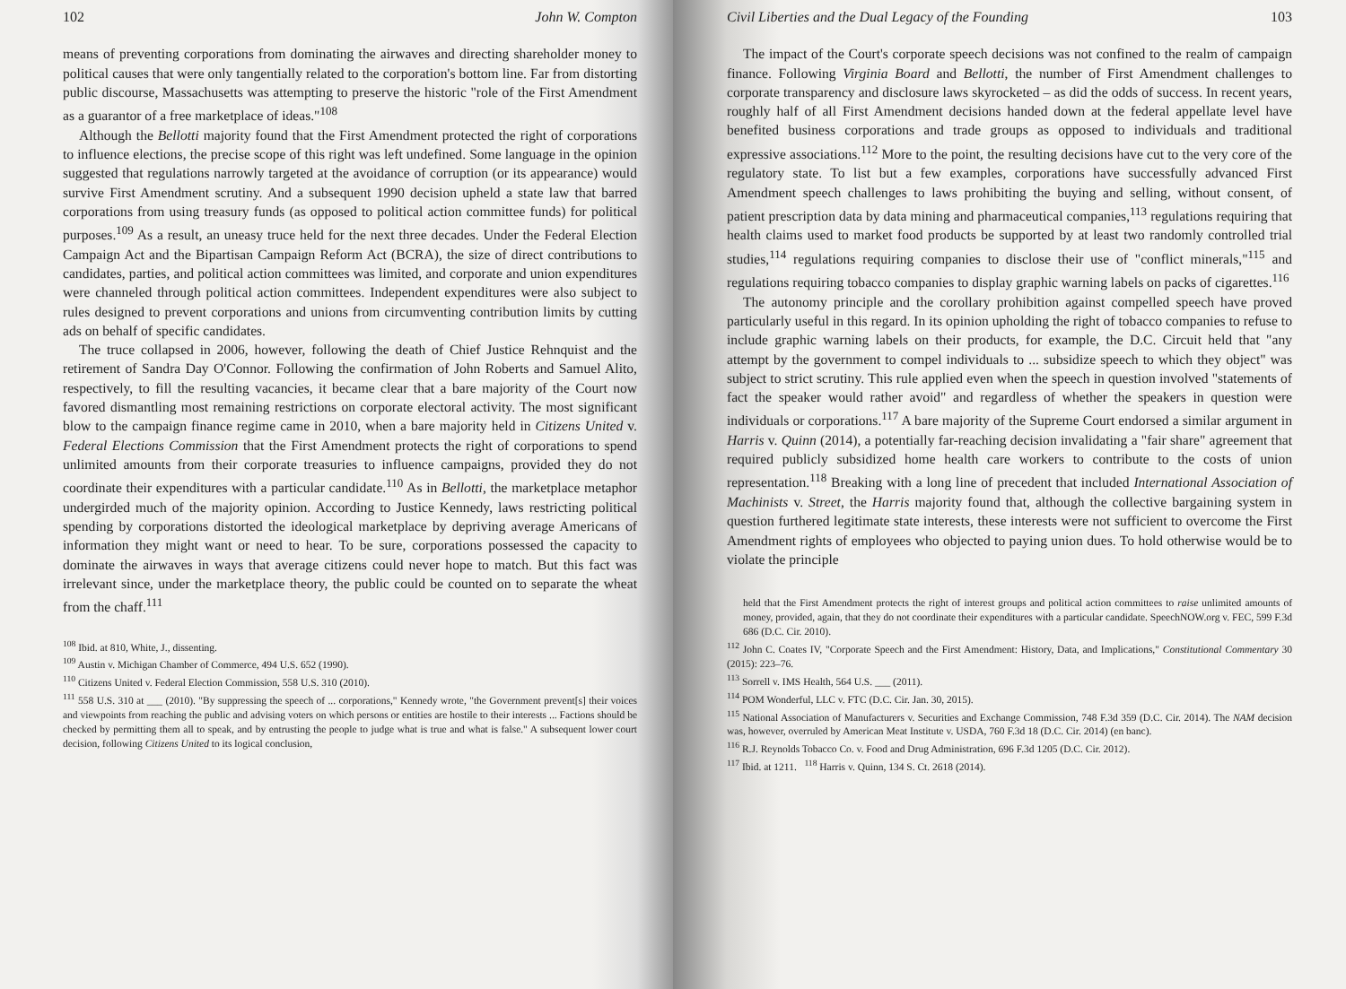102 John W. Compton
means of preventing corporations from dominating the airwaves and directing shareholder money to political causes that were only tangentially related to the corporation's bottom line. Far from distorting public discourse, Massachusetts was attempting to preserve the historic "role of the First Amendment as a guarantor of a free marketplace of ideas."<sup>108</sup>
Although the Bellotti majority found that the First Amendment protected the right of corporations to influence elections, the precise scope of this right was left undefined. Some language in the opinion suggested that regulations narrowly targeted at the avoidance of corruption (or its appearance) would survive First Amendment scrutiny. And a subsequent 1990 decision upheld a state law that barred corporations from using treasury funds (as opposed to political action committee funds) for political purposes.<sup>109</sup> As a result, an uneasy truce held for the next three decades. Under the Federal Election Campaign Act and the Bipartisan Campaign Reform Act (BCRA), the size of direct contributions to candidates, parties, and political action committees was limited, and corporate and union expenditures were channeled through political action committees. Independent expenditures were also subject to rules designed to prevent corporations and unions from circumventing contribution limits by cutting ads on behalf of specific candidates.
The truce collapsed in 2006, however, following the death of Chief Justice Rehnquist and the retirement of Sandra Day O'Connor. Following the confirmation of John Roberts and Samuel Alito, respectively, to fill the resulting vacancies, it became clear that a bare majority of the Court now favored dismantling most remaining restrictions on corporate electoral activity. The most significant blow to the campaign finance regime came in 2010, when a bare majority held in Citizens United v. Federal Elections Commission that the First Amendment protects the right of corporations to spend unlimited amounts from their corporate treasuries to influence campaigns, provided they do not coordinate their expenditures with a particular candidate.<sup>110</sup> As in Bellotti, the marketplace metaphor undergirded much of the majority opinion. According to Justice Kennedy, laws restricting political spending by corporations distorted the ideological marketplace by depriving average Americans of information they might want or need to hear. To be sure, corporations possessed the capacity to dominate the airwaves in ways that average citizens could never hope to match. But this fact was irrelevant since, under the marketplace theory, the public could be counted on to separate the wheat from the chaff.<sup>111</sup>
<sup>108</sup> Ibid. at 810, White, J., dissenting.
<sup>109</sup> Austin v. Michigan Chamber of Commerce, 494 U.S. 652 (1990).
<sup>110</sup> Citizens United v. Federal Election Commission, 558 U.S. 310 (2010).
<sup>111</sup> 558 U.S. 310 at ___ (2010). "By suppressing the speech of ... corporations," Kennedy wrote, "the Government prevent[s] their voices and viewpoints from reaching the public and advising voters on which persons or entities are hostile to their interests ... Factions should be checked by permitting them all to speak, and by entrusting the people to judge what is true and what is false." A subsequent lower court decision, following Citizens United to its logical conclusion,
Civil Liberties and the Dual Legacy of the Founding 103
The impact of the Court's corporate speech decisions was not confined to the realm of campaign finance. Following Virginia Board and Bellotti, the number of First Amendment challenges to corporate transparency and disclosure laws skyrocketed – as did the odds of success. In recent years, roughly half of all First Amendment decisions handed down at the federal appellate level have benefited business corporations and trade groups as opposed to individuals and traditional expressive associations.<sup>112</sup> More to the point, the resulting decisions have cut to the very core of the regulatory state. To list but a few examples, corporations have successfully advanced First Amendment speech challenges to laws prohibiting the buying and selling, without consent, of patient prescription data by data mining and pharmaceutical companies,<sup>113</sup> regulations requiring that health claims used to market food products be supported by at least two randomly controlled trial studies,<sup>114</sup> regulations requiring companies to disclose their use of "conflict minerals,"<sup>115</sup> and regulations requiring tobacco companies to display graphic warning labels on packs of cigarettes.<sup>116</sup>
The autonomy principle and the corollary prohibition against compelled speech have proved particularly useful in this regard. In its opinion upholding the right of tobacco companies to refuse to include graphic warning labels on their products, for example, the D.C. Circuit held that "any attempt by the government to compel individuals to ... subsidize speech to which they object" was subject to strict scrutiny. This rule applied even when the speech in question involved "statements of fact the speaker would rather avoid" and regardless of whether the speakers in question were individuals or corporations.<sup>117</sup> A bare majority of the Supreme Court endorsed a similar argument in Harris v. Quinn (2014), a potentially far-reaching decision invalidating a "fair share" agreement that required publicly subsidized home health care workers to contribute to the costs of union representation.<sup>118</sup> Breaking with a long line of precedent that included International Association of Machinists v. Street, the Harris majority found that, although the collective bargaining system in question furthered legitimate state interests, these interests were not sufficient to overcome the First Amendment rights of employees who objected to paying union dues. To hold otherwise would be to violate the principle
held that the First Amendment protects the right of interest groups and political action committees to raise unlimited amounts of money, provided, again, that they do not coordinate their expenditures with a particular candidate. SpeechNOW.org v. FEC, 599 F.3d 686 (D.C. Cir. 2010).
<sup>112</sup> John C. Coates IV, "Corporate Speech and the First Amendment: History, Data, and Implications," Constitutional Commentary 30 (2015): 223–76.
<sup>113</sup> Sorrell v. IMS Health, 564 U.S. ___ (2011).
<sup>114</sup> POM Wonderful, LLC v. FTC (D.C. Cir. Jan. 30, 2015).
<sup>115</sup> National Association of Manufacturers v. Securities and Exchange Commission, 748 F.3d 359 (D.C. Cir. 2014). The NAM decision was, however, overruled by American Meat Institute v. USDA, 760 F.3d 18 (D.C. Cir. 2014) (en banc).
<sup>116</sup> R.J. Reynolds Tobacco Co. v. Food and Drug Administration, 696 F.3d 1205 (D.C. Cir. 2012).
<sup>117</sup> Ibid. at 1211. <sup>118</sup> Harris v. Quinn, 134 S. Ct. 2618 (2014).